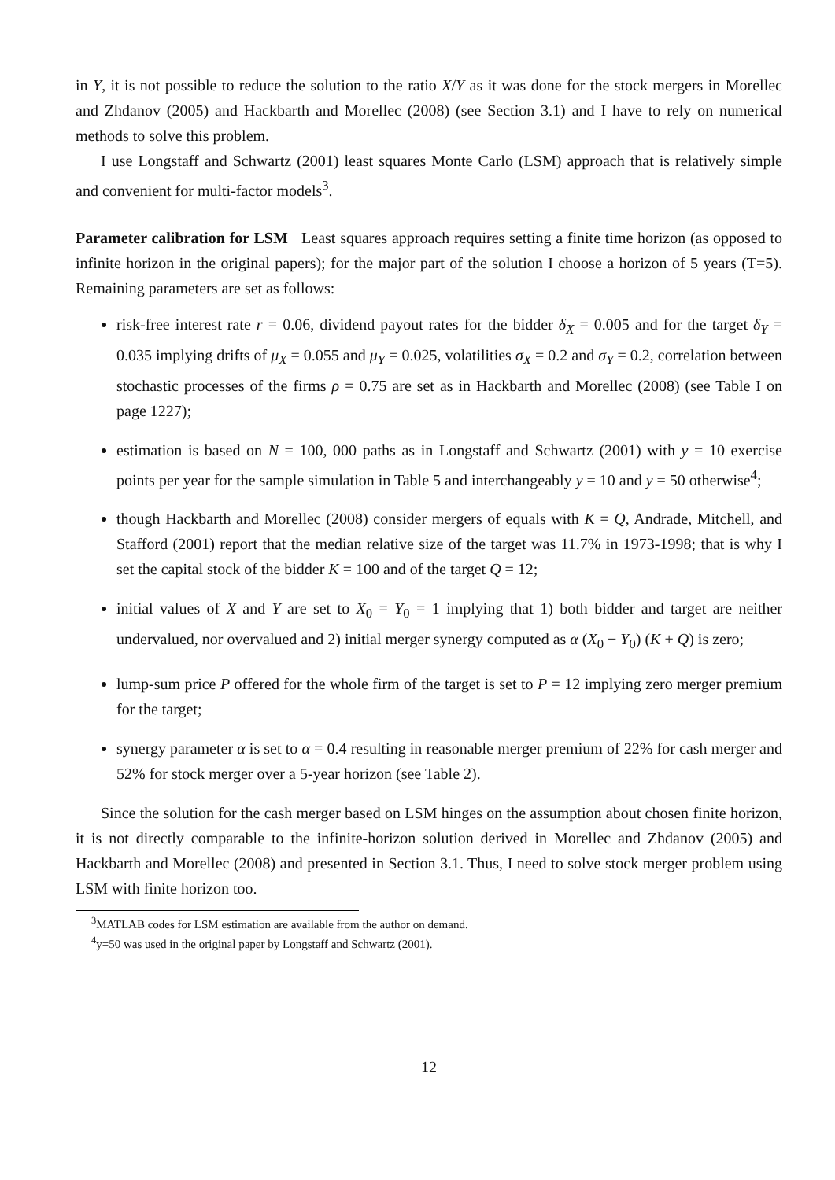in Y, it is not possible to reduce the solution to the ratio X/Y as it was done for the stock mergers in Morellec and Zhdanov (2005) and Hackbarth and Morellec (2008) (see Section 3.1) and I have to rely on numerical methods to solve this problem.
I use Longstaff and Schwartz (2001) least squares Monte Carlo (LSM) approach that is relatively simple and convenient for multi-factor models<sup>3</sup>.
Parameter calibration for LSM Least squares approach requires setting a finite time horizon (as opposed to infinite horizon in the original papers); for the major part of the solution I choose a horizon of 5 years (T=5). Remaining parameters are set as follows:
risk-free interest rate r = 0.06, dividend payout rates for the bidder δ<sub>X</sub> = 0.005 and for the target δ<sub>Y</sub> = 0.035 implying drifts of μ<sub>X</sub> = 0.055 and μ<sub>Y</sub> = 0.025, volatilities σ<sub>X</sub> = 0.2 and σ<sub>Y</sub> = 0.2, correlation between stochastic processes of the firms ρ = 0.75 are set as in Hackbarth and Morellec (2008) (see Table I on page 1227);
estimation is based on N = 100, 000 paths as in Longstaff and Schwartz (2001) with y = 10 exercise points per year for the sample simulation in Table 5 and interchangeably y = 10 and y = 50 otherwise<sup>4</sup>;
though Hackbarth and Morellec (2008) consider mergers of equals with K = Q, Andrade, Mitchell, and Stafford (2001) report that the median relative size of the target was 11.7% in 1973-1998; that is why I set the capital stock of the bidder K = 100 and of the target Q = 12;
initial values of X and Y are set to X<sub>0</sub> = Y<sub>0</sub> = 1 implying that 1) both bidder and target are neither undervalued, nor overvalued and 2) initial merger synergy computed as α (X<sub>0</sub> − Y<sub>0</sub>) (K + Q) is zero;
lump-sum price P offered for the whole firm of the target is set to P = 12 implying zero merger premium for the target;
synergy parameter α is set to α = 0.4 resulting in reasonable merger premium of 22% for cash merger and 52% for stock merger over a 5-year horizon (see Table 2).
Since the solution for the cash merger based on LSM hinges on the assumption about chosen finite horizon, it is not directly comparable to the infinite-horizon solution derived in Morellec and Zhdanov (2005) and Hackbarth and Morellec (2008) and presented in Section 3.1. Thus, I need to solve stock merger problem using LSM with finite horizon too.
<sup>3</sup> MATLAB codes for LSM estimation are available from the author on demand.
<sup>4</sup> y=50 was used in the original paper by Longstaff and Schwartz (2001).
12